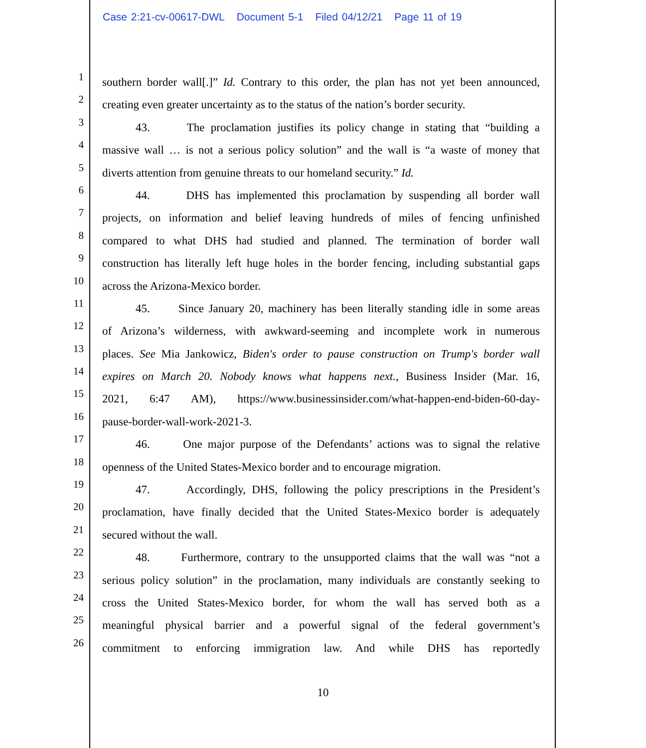Case 2:21-cv-00617-DWL Document 5-1 Filed 04/12/21 Page 11 of 19
1
southern border wall[.]” Id. Contrary to this order, the plan has not yet been announced,
2
creating even greater uncertainty as to the status of the nation’s border security.
3
43. The proclamation justifies its policy change in stating that “building a
4
massive wall … is not a serious policy solution” and the wall is “a waste of money that
5
diverts attention from genuine threats to our homeland security.” Id.
6
44. DHS has implemented this proclamation by suspending all border wall
7
projects, on information and belief leaving hundreds of miles of fencing unfinished
8
compared to what DHS had studied and planned. The termination of border wall
9
construction has literally left huge holes in the border fencing, including substantial gaps
10
across the Arizona-Mexico border.
11
45. Since January 20, machinery has been literally standing idle in some areas
12
of Arizona’s wilderness, with awkward-seeming and incomplete work in numerous
13
places. See Mia Jankowicz, Biden's order to pause construction on Trump's border wall
14
expires on March 20. Nobody knows what happens next., Business Insider (Mar. 16,
15
2021, 6:47 AM), https://www.businessinsider.com/what-happen-end-biden-60-day-
16
pause-border-wall-work-2021-3.
17
46. One major purpose of the Defendants’ actions was to signal the relative
18
openness of the United States-Mexico border and to encourage migration.
19
47. Accordingly, DHS, following the policy prescriptions in the President’s
20
proclamation, have finally decided that the United States-Mexico border is adequately
21
secured without the wall.
22
48. Furthermore, contrary to the unsupported claims that the wall was “not a
23
serious policy solution” in the proclamation, many individuals are constantly seeking to
24
cross the United States-Mexico border, for whom the wall has served both as a
25
meaningful physical barrier and a powerful signal of the federal government’s
26
commitment to enforcing immigration law. And while DHS has reportedly
10